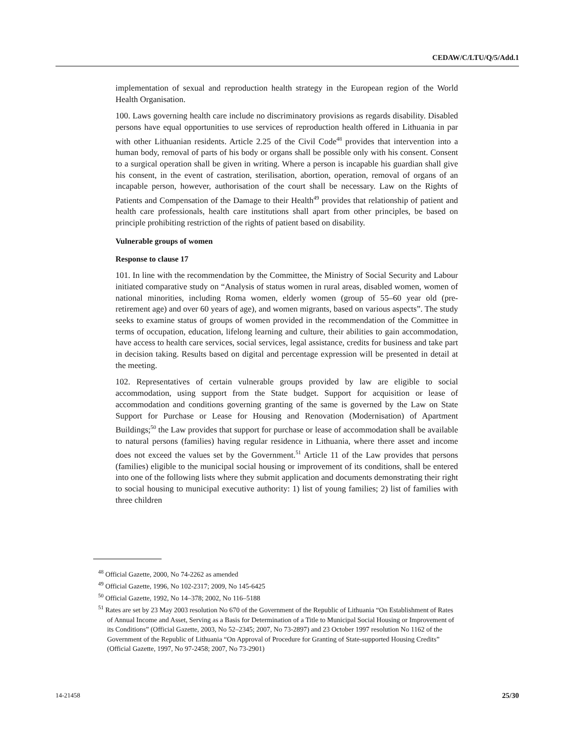CEDAW/C/LTU/Q/5/Add.1
implementation of sexual and reproduction health strategy in the European region of the World Health Organisation.
100. Laws governing health care include no discriminatory provisions as regards disability. Disabled persons have equal opportunities to use services of reproduction health offered in Lithuania in par with other Lithuanian residents. Article 2.25 of the Civil Code<sup>48</sup> provides that intervention into a human body, removal of parts of his body or organs shall be possible only with his consent. Consent to a surgical operation shall be given in writing. Where a person is incapable his guardian shall give his consent, in the event of castration, sterilisation, abortion, operation, removal of organs of an incapable person, however, authorisation of the court shall be necessary. Law on the Rights of Patients and Compensation of the Damage to their Health<sup>49</sup> provides that relationship of patient and health care professionals, health care institutions shall apart from other principles, be based on principle prohibiting restriction of the rights of patient based on disability.
Vulnerable groups of women
Response to clause 17
101. In line with the recommendation by the Committee, the Ministry of Social Security and Labour initiated comparative study on “Analysis of status women in rural areas, disabled women, women of national minorities, including Roma women, elderly women (group of 55–60 year old (pre-retirement age) and over 60 years of age), and women migrants, based on various aspects”. The study seeks to examine status of groups of women provided in the recommendation of the Committee in terms of occupation, education, lifelong learning and culture, their abilities to gain accommodation, have access to health care services, social services, legal assistance, credits for business and take part in decision taking. Results based on digital and percentage expression will be presented in detail at the meeting.
102. Representatives of certain vulnerable groups provided by law are eligible to social accommodation, using support from the State budget. Support for acquisition or lease of accommodation and conditions governing granting of the same is governed by the Law on State Support for Purchase or Lease for Housing and Renovation (Modernisation) of Apartment Buildings;<sup>50</sup> the Law provides that support for purchase or lease of accommodation shall be available to natural persons (families) having regular residence in Lithuania, where there asset and income does not exceed the values set by the Government.<sup>51</sup> Article 11 of the Law provides that persons (families) eligible to the municipal social housing or improvement of its conditions, shall be entered into one of the following lists where they submit application and documents demonstrating their right to social housing to municipal executive authority: 1) list of young families; 2) list of families with three children
<sup>48</sup> Official Gazette, 2000, No 74-2262 as amended
<sup>49</sup> Official Gazette, 1996, No 102-2317; 2009, No 145-6425
<sup>50</sup> Official Gazette, 1992, No 14–378; 2002, No 116–5188
<sup>51</sup> Rates are set by 23 May 2003 resolution No 670 of the Government of the Republic of Lithuania “On Establishment of Rates of Annual Income and Asset, Serving as a Basis for Determination of a Title to Municipal Social Housing or Improvement of its Conditions” (Official Gazette, 2003, No 52–2345; 2007, No 73-2897) and 23 October 1997 resolution No 1162 of the Government of the Republic of Lithuania “On Approval of Procedure for Granting of State-supported Housing Credits” (Official Gazette, 1997, No 97-2458; 2007, No 73-2901)
14-21458 25/30